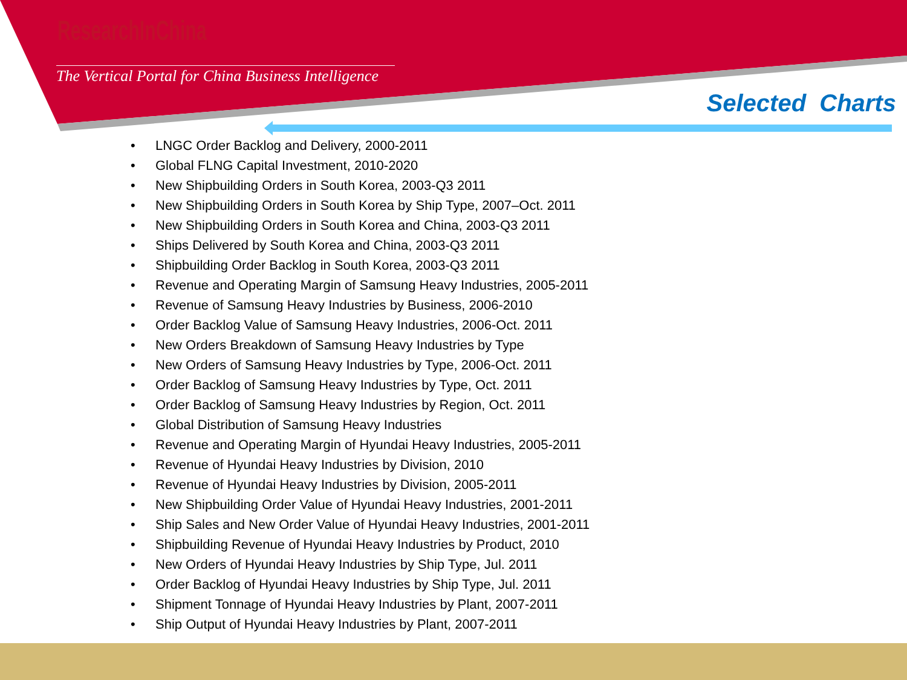ResearchInChina
The Vertical Portal for China Business Intelligence
Selected Charts
• LNGC Order Backlog and Delivery, 2000-2011
• Global FLNG Capital Investment, 2010-2020
• New Shipbuilding Orders in South Korea, 2003-Q3 2011
• New Shipbuilding Orders in South Korea by Ship Type, 2007–Oct. 2011
• New Shipbuilding Orders in South Korea and China, 2003-Q3 2011
• Ships Delivered by South Korea and China, 2003-Q3 2011
• Shipbuilding Order Backlog in South Korea, 2003-Q3 2011
• Revenue and Operating Margin of Samsung Heavy Industries, 2005-2011
• Revenue of Samsung Heavy Industries by Business, 2006-2010
• Order Backlog Value of Samsung Heavy Industries, 2006-Oct. 2011
• New Orders Breakdown of Samsung Heavy Industries by Type
• New Orders of Samsung Heavy Industries by Type, 2006-Oct. 2011
• Order Backlog of Samsung Heavy Industries by Type, Oct. 2011
• Order Backlog of Samsung Heavy Industries by Region, Oct. 2011
• Global Distribution of Samsung Heavy Industries
• Revenue and Operating Margin of Hyundai Heavy Industries, 2005-2011
• Revenue of Hyundai Heavy Industries by Division, 2010
• Revenue of Hyundai Heavy Industries by Division, 2005-2011
• New Shipbuilding Order Value of Hyundai Heavy Industries, 2001-2011
• Ship Sales and New Order Value of Hyundai Heavy Industries, 2001-2011
• Shipbuilding Revenue of Hyundai Heavy Industries by Product, 2010
• New Orders of Hyundai Heavy Industries by Ship Type, Jul. 2011
• Order Backlog of Hyundai Heavy Industries by Ship Type, Jul. 2011
• Shipment Tonnage of Hyundai Heavy Industries by Plant, 2007-2011
• Ship Output of Hyundai Heavy Industries by Plant, 2007-2011